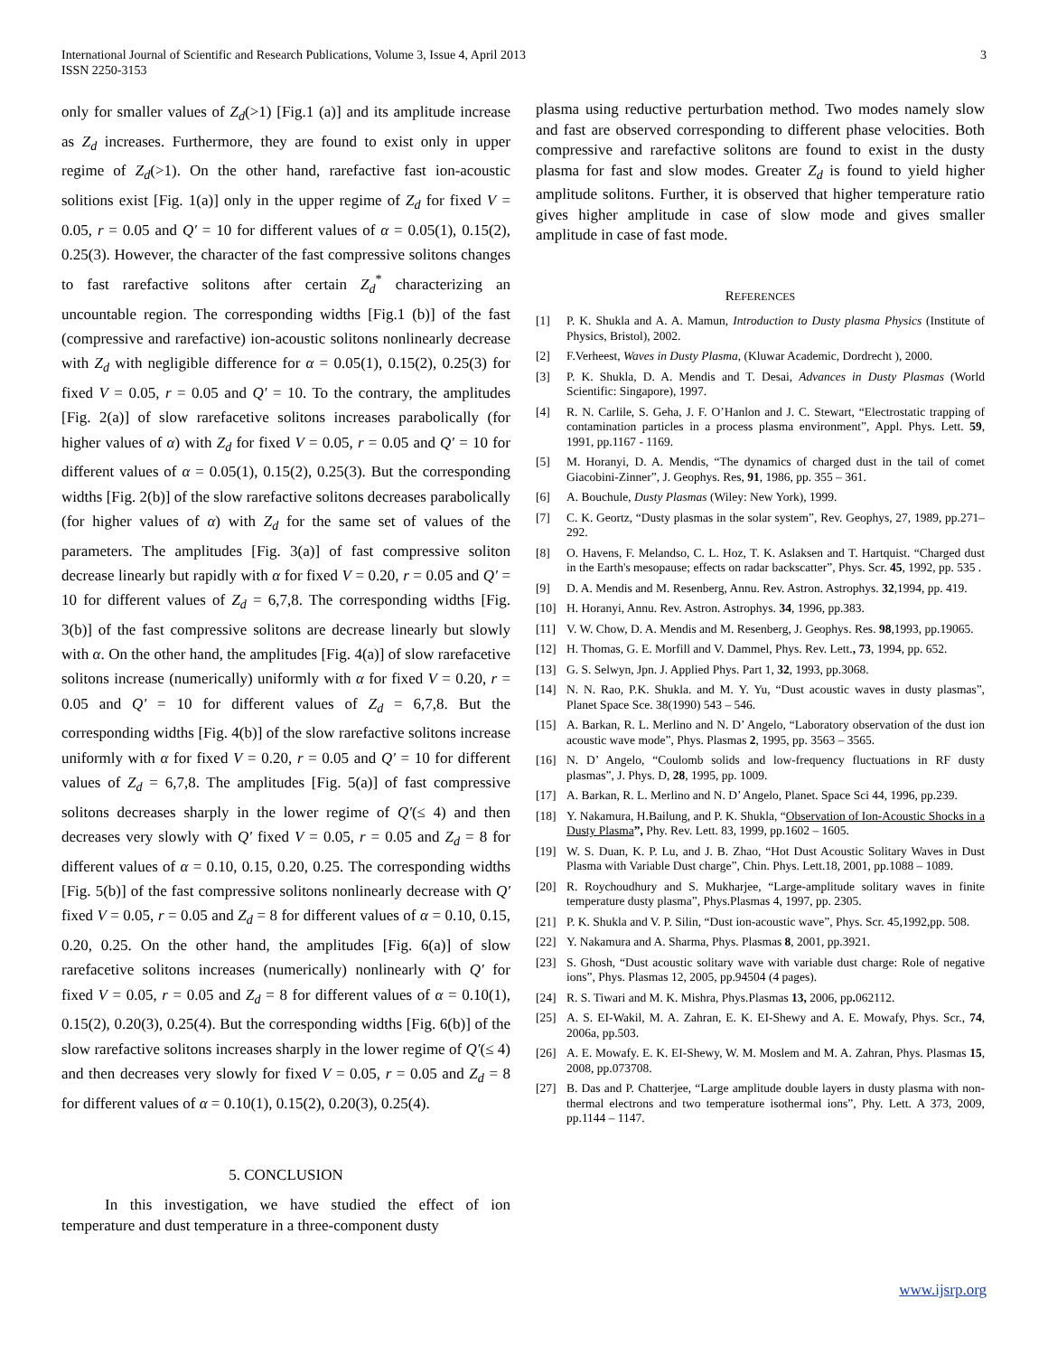International Journal of Scientific and Research Publications, Volume 3, Issue 4, April 2013
ISSN 2250-3153
3
only for smaller values of Z<sub>d</sub>(>1) [Fig.1 (a)] and its amplitude increase as Z<sub>d</sub> increases. Furthermore, they are found to exist only in upper regime of Z<sub>d</sub>(>1). On the other hand, rarefactive fast ion-acoustic solitions exist [Fig. 1(a)] only in the upper regime of Z<sub>d</sub> for fixed V = 0.05, r = 0.05 and Q′ = 10 for different values of α = 0.05(1), 0.15(2), 0.25(3). However, the character of the fast compressive solitons changes to fast rarefactive solitons after certain Z<sub>d</sub><sup>*</sup> characterizing an uncountable region. The corresponding widths [Fig.1 (b)] of the fast (compressive and rarefactive) ion-acoustic solitons nonlinearly decrease with Z<sub>d</sub> with negligible difference for α = 0.05(1), 0.15(2), 0.25(3) for fixed V = 0.05, r = 0.05 and Q′ = 10. To the contrary, the amplitudes [Fig. 2(a)] of slow rarefacetive solitons increases parabolically (for higher values of α) with Z<sub>d</sub> for fixed V = 0.05, r = 0.05 and Q′ = 10 for different values of α = 0.05(1), 0.15(2), 0.25(3). But the corresponding widths [Fig. 2(b)] of the slow rarefactive solitons decreases parabolically (for higher values of α) with Z<sub>d</sub> for the same set of values of the parameters. The amplitudes [Fig. 3(a)] of fast compressive soliton decrease linearly but rapidly with α for fixed V = 0.20, r = 0.05 and Q′ = 10 for different values of Z<sub>d</sub> = 6,7,8. The corresponding widths [Fig. 3(b)] of the fast compressive solitons are decrease linearly but slowly with α. On the other hand, the amplitudes [Fig. 4(a)] of slow rarefacetive solitons increase (numerically) uniformly with α for fixed V = 0.20, r = 0.05 and Q′ = 10 for different values of Z<sub>d</sub> = 6,7,8. But the corresponding widths [Fig. 4(b)] of the slow rarefactive solitons increase uniformly with α for fixed V = 0.20, r = 0.05 and Q′ = 10 for different values of Z<sub>d</sub> = 6,7,8. The amplitudes [Fig. 5(a)] of fast compressive solitons decreases sharply in the lower regime of Q′(≤ 4) and then decreases very slowly with Q′ fixed V = 0.05, r = 0.05 and Z<sub>d</sub> = 8 for different values of α = 0.10, 0.15, 0.20, 0.25. The corresponding widths [Fig. 5(b)] of the fast compressive solitons nonlinearly decrease with Q′ fixed V = 0.05, r = 0.05 and Z<sub>d</sub> = 8 for different values of α = 0.10, 0.15, 0.20, 0.25. On the other hand, the amplitudes [Fig. 6(a)] of slow rarefacetive solitons increases (numerically) nonlinearly with Q′ for fixed V = 0.05, r = 0.05 and Z<sub>d</sub> = 8 for different values of α = 0.10(1), 0.15(2), 0.20(3), 0.25(4). But the corresponding widths [Fig. 6(b)] of the slow rarefactive solitons increases sharply in the lower regime of Q′(≤ 4) and then decreases very slowly for fixed V = 0.05, r = 0.05 and Z<sub>d</sub> = 8 for different values of α = 0.10(1), 0.15(2), 0.20(3), 0.25(4).
5. CONCLUSION
In this investigation, we have studied the effect of ion temperature and dust temperature in a three-component dusty
plasma using reductive perturbation method. Two modes namely slow and fast are observed corresponding to different phase velocities. Both compressive and rarefactive solitons are found to exist in the dusty plasma for fast and slow modes. Greater Z<sub>d</sub> is found to yield higher amplitude solitons. Further, it is observed that higher temperature ratio gives higher amplitude in case of slow mode and gives smaller amplitude in case of fast mode.
REFERENCES
[1] P. K. Shukla and A. A. Mamun, Introduction to Dusty plasma Physics (Institute of Physics, Bristol), 2002.
[2] F.Verheest, Waves in Dusty Plasma, (Kluwar Academic, Dordrecht ), 2000.
[3] P. K. Shukla, D. A. Mendis and T. Desai, Advances in Dusty Plasmas (World Scientific: Singapore), 1997.
[4] R. N. Carlile, S. Geha, J. F. O’Hanlon and J. C. Stewart, “Electrostatic trapping of contamination particles in a process plasma environment”, Appl. Phys. Lett. 59, 1991, pp.1167 - 1169.
[5] M. Horanyi, D. A. Mendis, “The dynamics of charged dust in the tail of comet Giacobini-Zinner”, J. Geophys. Res, 91, 1986, pp. 355 – 361.
[6] A. Bouchule, Dusty Plasmas (Wiley: New York), 1999.
[7] C. K. Geortz, “Dusty plasmas in the solar system”, Rev. Geophys, 27, 1989, pp.271–292.
[8] O. Havens, F. Melandso, C. L. Hoz, T. K. Aslaksen and T. Hartquist. “Charged dust in the Earth's mesopause; effects on radar backscatter”, Phys. Scr. 45, 1992, pp. 535 .
[9] D. A. Mendis and M. Resenberg, Annu. Rev. Astron. Astrophys. 32,1994, pp. 419.
[10] H. Horanyi, Annu. Rev. Astron. Astrophys. 34, 1996, pp.383.
[11] V. W. Chow, D. A. Mendis and M. Resenberg, J. Geophys. Res. 98,1993, pp.19065.
[12] H. Thomas, G. E. Morfill and V. Dammel, Phys. Rev. Lett., 73, 1994, pp. 652.
[13] G. S. Selwyn, Jpn. J. Applied Phys. Part 1, 32, 1993, pp.3068.
[14] N. N. Rao, P.K. Shukla. and M. Y. Yu, “Dust acoustic waves in dusty plasmas”, Planet Space Sce. 38(1990) 543 – 546.
[15] A. Barkan, R. L. Merlino and N. D’ Angelo, “Laboratory observation of the dust ion acoustic wave mode”, Phys. Plasmas 2, 1995, pp. 3563 – 3565.
[16] N. D’ Angelo, “Coulomb solids and low-frequency fluctuations in RF dusty plasmas”, J. Phys. D, 28, 1995, pp. 1009.
[17] A. Barkan, R. L. Merlino and N. D’ Angelo, Planet. Space Sci 44, 1996, pp.239.
[18] Y. Nakamura, H.Bailung, and P. K. Shukla, “Observation of Ion-Acoustic Shocks in a Dusty Plasma”, Phy. Rev. Lett. 83, 1999, pp.1602 – 1605.
[19] W. S. Duan, K. P. Lu, and J. B. Zhao, “Hot Dust Acoustic Solitary Waves in Dust Plasma with Variable Dust charge”, Chin. Phys. Lett.18, 2001, pp.1088 – 1089.
[20] R. Roychoudhury and S. Mukharjee, “Large-amplitude solitary waves in finite temperature dusty plasma”, Phys.Plasmas 4, 1997, pp. 2305.
[21] P. K. Shukla and V. P. Silin, “Dust ion-acoustic wave”, Phys. Scr. 45,1992,pp. 508.
[22] Y. Nakamura and A. Sharma, Phys. Plasmas 8, 2001, pp.3921.
[23] S. Ghosh, “Dust acoustic solitary wave with variable dust charge: Role of negative ions”, Phys. Plasmas 12, 2005, pp.94504 (4 pages).
[24] R. S. Tiwari and M. K. Mishra, Phys.Plasmas 13, 2006, pp. 062112.
[25] A. S. EI-Wakil, M. A. Zahran, E. K. EI-Shewy and A. E. Mowafy, Phys. Scr., 74, 2006a, pp.503.
[26] A. E. Mowafy. E. K. EI-Shewy, W. M. Moslem and M. A. Zahran, Phys. Plasmas 15, 2008, pp.073708.
[27] B. Das and P. Chatterjee, “Large amplitude double layers in dusty plasma with non-thermal electrons and two temperature isothermal ions”, Phy. Lett. A 373, 2009, pp.1144 – 1147.
www.ijsrp.org